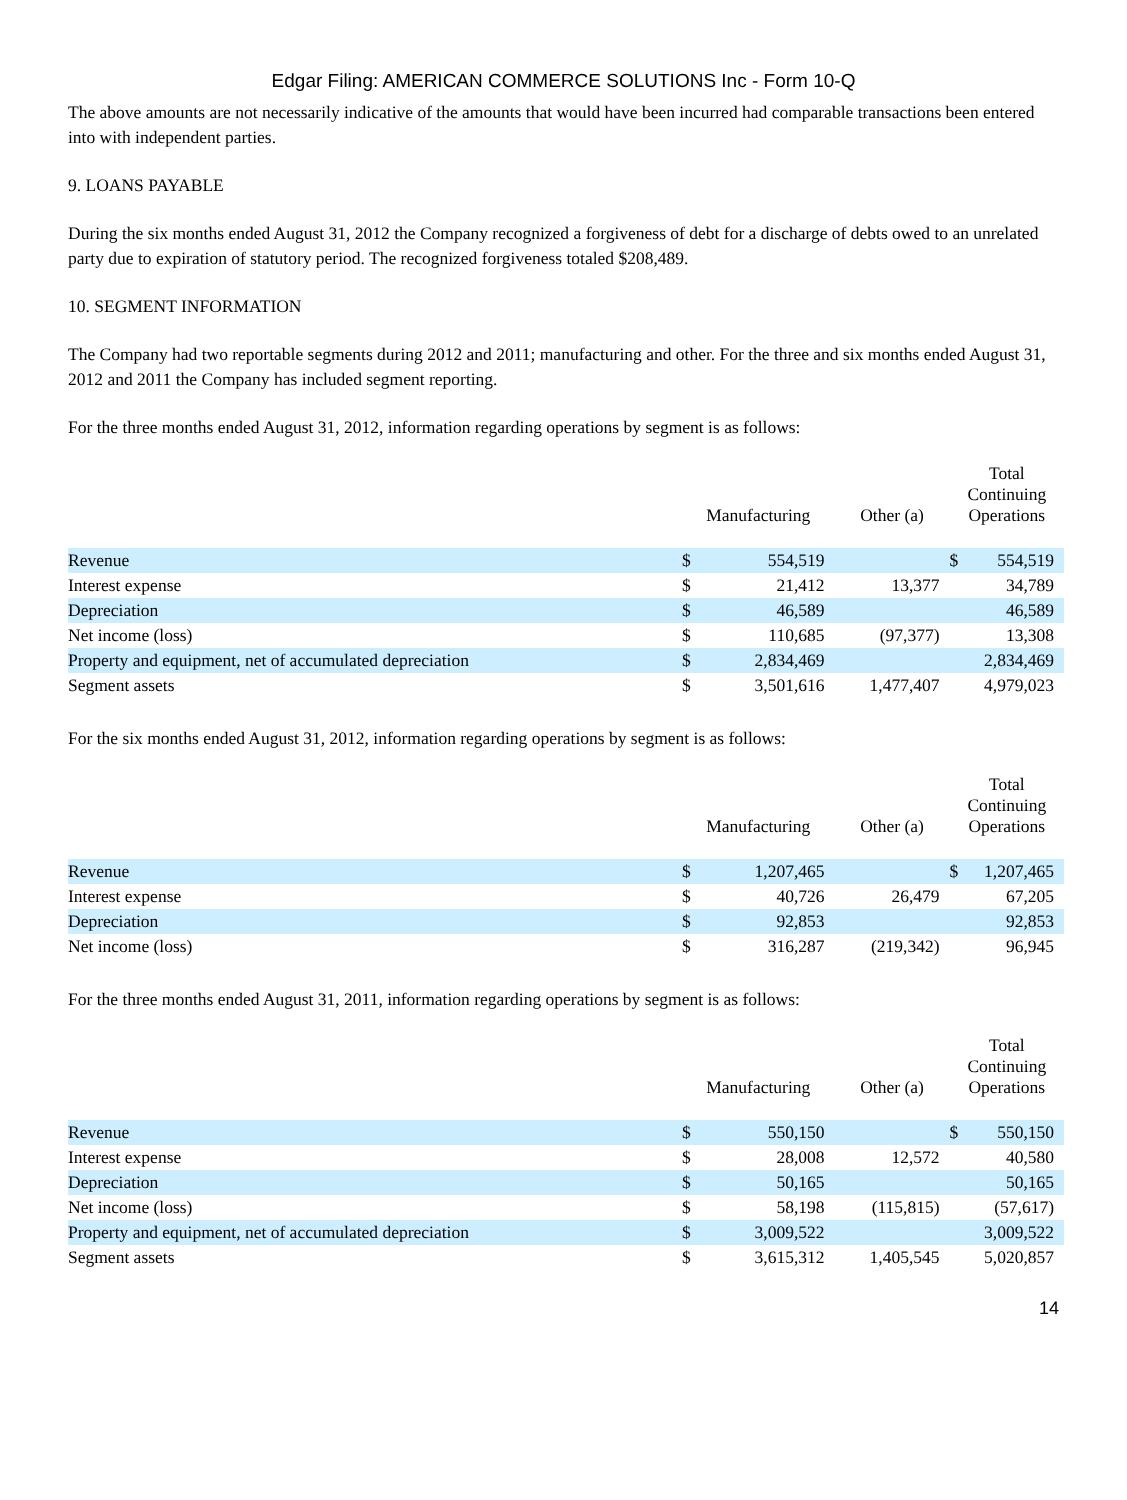Edgar Filing: AMERICAN COMMERCE SOLUTIONS Inc - Form 10-Q
The above amounts are not necessarily indicative of the amounts that would have been incurred had comparable transactions been entered into with independent parties.
9. LOANS PAYABLE
During the six months ended August 31, 2012 the Company recognized a forgiveness of debt for a discharge of debts owed to an unrelated party due to expiration of statutory period. The recognized forgiveness totaled $208,489.
10. SEGMENT INFORMATION
The Company had two reportable segments during 2012 and 2011; manufacturing and other. For the three and six months ended August 31, 2012 and 2011 the Company has included segment reporting.
For the three months ended August 31, 2012, information regarding operations by segment is as follows:
| | Manufacturing | | Other (a) | Total Continuing Operations | |
| --- | --- | --- | --- | --- | --- |
| Revenue | $ | 554,519 | | $ | 554,519 |
| Interest expense | $ | 21,412 | 13,377 | | 34,789 |
| Depreciation | $ | 46,589 | | | 46,589 |
| Net income (loss) | $ | 110,685 | (97,377) | | 13,308 |
| Property and equipment, net of accumulated depreciation | $ | 2,834,469 | | | 2,834,469 |
| Segment assets | $ | 3,501,616 | 1,477,407 | | 4,979,023 |
For the six months ended August 31, 2012, information regarding operations by segment is as follows:
| | Manufacturing | | Other (a) | Total Continuing Operations | |
| --- | --- | --- | --- | --- | --- |
| Revenue | $ | 1,207,465 | | $ | 1,207,465 |
| Interest expense | $ | 40,726 | 26,479 | | 67,205 |
| Depreciation | $ | 92,853 | | | 92,853 |
| Net income (loss) | $ | 316,287 | (219,342) | | 96,945 |
For the three months ended August 31, 2011, information regarding operations by segment is as follows:
| | Manufacturing | | Other (a) | Total Continuing Operations | |
| --- | --- | --- | --- | --- | --- |
| Revenue | $ | 550,150 | | $ | 550,150 |
| Interest expense | $ | 28,008 | 12,572 | | 40,580 |
| Depreciation | $ | 50,165 | | | 50,165 |
| Net income (loss) | $ | 58,198 | (115,815) | | (57,617) |
| Property and equipment, net of accumulated depreciation | $ | 3,009,522 | | | 3,009,522 |
| Segment assets | $ | 3,615,312 | 1,405,545 | | 5,020,857 |
14